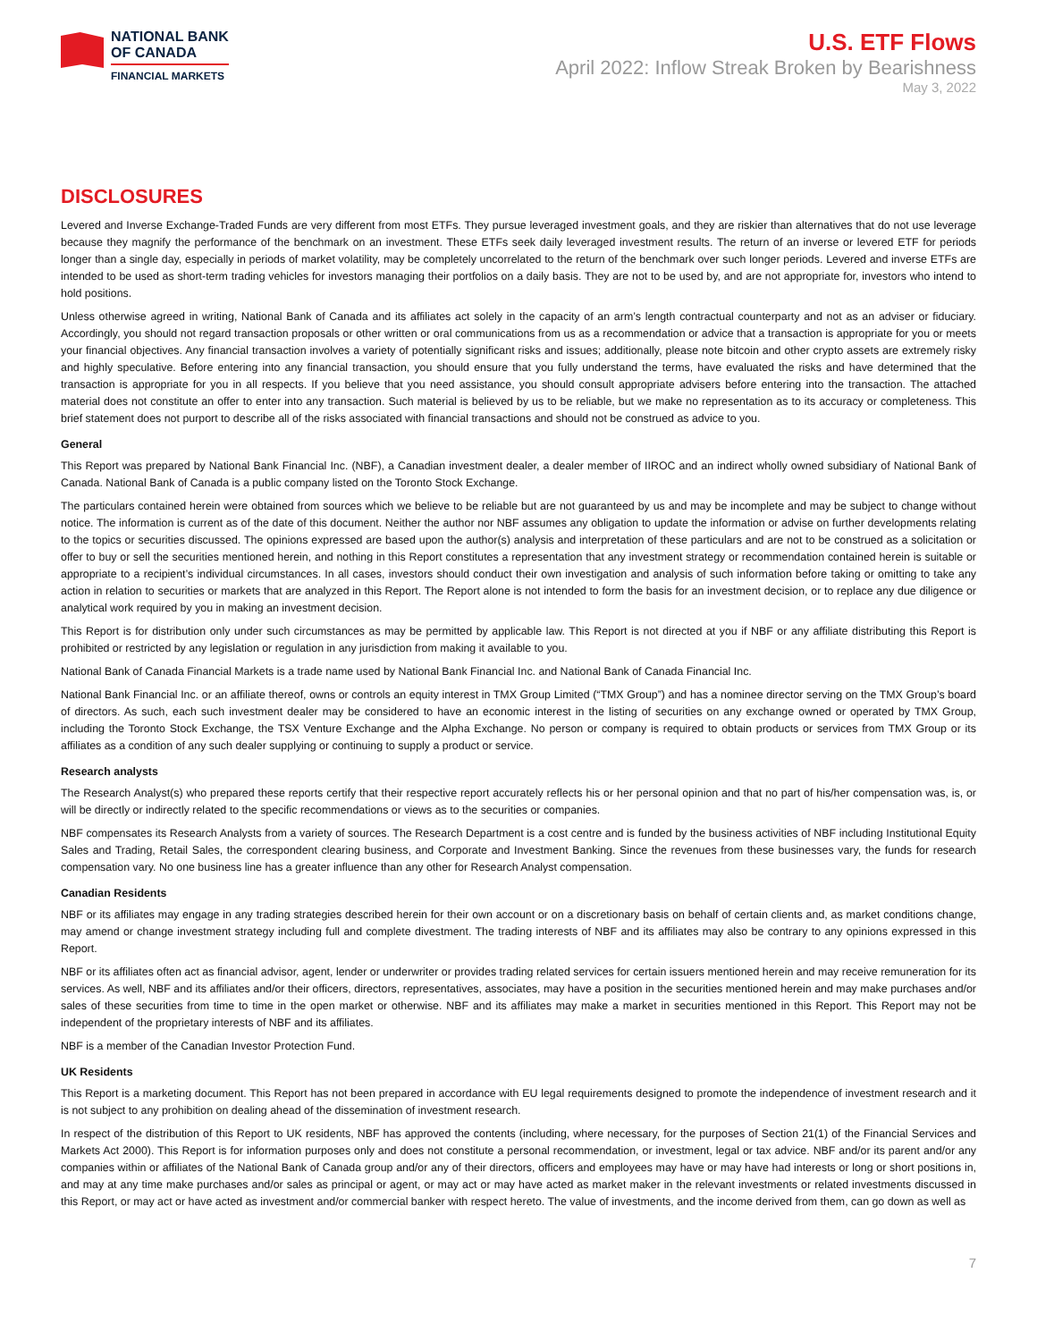NATIONAL BANK
OF CANADA
FINANCIAL MARKETS
U.S. ETF Flows
April 2022: Inflow Streak Broken by Bearishness
May 3, 2022
DISCLOSURES
Levered and Inverse Exchange-Traded Funds are very different from most ETFs. They pursue leveraged investment goals, and they are riskier than alternatives that do not use leverage because they magnify the performance of the benchmark on an investment. These ETFs seek daily leveraged investment results. The return of an inverse or levered ETF for periods longer than a single day, especially in periods of market volatility, may be completely uncorrelated to the return of the benchmark over such longer periods. Levered and inverse ETFs are intended to be used as short-term trading vehicles for investors managing their portfolios on a daily basis. They are not to be used by, and are not appropriate for, investors who intend to hold positions.
Unless otherwise agreed in writing, National Bank of Canada and its affiliates act solely in the capacity of an arm’s length contractual counterparty and not as an adviser or fiduciary. Accordingly, you should not regard transaction proposals or other written or oral communications from us as a recommendation or advice that a transaction is appropriate for you or meets your financial objectives. Any financial transaction involves a variety of potentially significant risks and issues; additionally, please note bitcoin and other crypto assets are extremely risky and highly speculative. Before entering into any financial transaction, you should ensure that you fully understand the terms, have evaluated the risks and have determined that the transaction is appropriate for you in all respects. If you believe that you need assistance, you should consult appropriate advisers before entering into the transaction. The attached material does not constitute an offer to enter into any transaction. Such material is believed by us to be reliable, but we make no representation as to its accuracy or completeness. This brief statement does not purport to describe all of the risks associated with financial transactions and should not be construed as advice to you.
General
This Report was prepared by National Bank Financial Inc. (NBF), a Canadian investment dealer, a dealer member of IIROC and an indirect wholly owned subsidiary of National Bank of Canada. National Bank of Canada is a public company listed on the Toronto Stock Exchange.
The particulars contained herein were obtained from sources which we believe to be reliable but are not guaranteed by us and may be incomplete and may be subject to change without notice. The information is current as of the date of this document. Neither the author nor NBF assumes any obligation to update the information or advise on further developments relating to the topics or securities discussed. The opinions expressed are based upon the author(s) analysis and interpretation of these particulars and are not to be construed as a solicitation or offer to buy or sell the securities mentioned herein, and nothing in this Report constitutes a representation that any investment strategy or recommendation contained herein is suitable or appropriate to a recipient’s individual circumstances. In all cases, investors should conduct their own investigation and analysis of such information before taking or omitting to take any action in relation to securities or markets that are analyzed in this Report. The Report alone is not intended to form the basis for an investment decision, or to replace any due diligence or analytical work required by you in making an investment decision.
This Report is for distribution only under such circumstances as may be permitted by applicable law. This Report is not directed at you if NBF or any affiliate distributing this Report is prohibited or restricted by any legislation or regulation in any jurisdiction from making it available to you.
National Bank of Canada Financial Markets is a trade name used by National Bank Financial Inc. and National Bank of Canada Financial Inc.
National Bank Financial Inc. or an affiliate thereof, owns or controls an equity interest in TMX Group Limited (“TMX Group”) and has a nominee director serving on the TMX Group’s board of directors. As such, each such investment dealer may be considered to have an economic interest in the listing of securities on any exchange owned or operated by TMX Group, including the Toronto Stock Exchange, the TSX Venture Exchange and the Alpha Exchange. No person or company is required to obtain products or services from TMX Group or its affiliates as a condition of any such dealer supplying or continuing to supply a product or service.
Research analysts
The Research Analyst(s) who prepared these reports certify that their respective report accurately reflects his or her personal opinion and that no part of his/her compensation was, is, or will be directly or indirectly related to the specific recommendations or views as to the securities or companies.
NBF compensates its Research Analysts from a variety of sources. The Research Department is a cost centre and is funded by the business activities of NBF including Institutional Equity Sales and Trading, Retail Sales, the correspondent clearing business, and Corporate and Investment Banking. Since the revenues from these businesses vary, the funds for research compensation vary. No one business line has a greater influence than any other for Research Analyst compensation.
Canadian Residents
NBF or its affiliates may engage in any trading strategies described herein for their own account or on a discretionary basis on behalf of certain clients and, as market conditions change, may amend or change investment strategy including full and complete divestment. The trading interests of NBF and its affiliates may also be contrary to any opinions expressed in this Report.
NBF or its affiliates often act as financial advisor, agent, lender or underwriter or provides trading related services for certain issuers mentioned herein and may receive remuneration for its services. As well, NBF and its affiliates and/or their officers, directors, representatives, associates, may have a position in the securities mentioned herein and may make purchases and/or sales of these securities from time to time in the open market or otherwise. NBF and its affiliates may make a market in securities mentioned in this Report. This Report may not be independent of the proprietary interests of NBF and its affiliates.
NBF is a member of the Canadian Investor Protection Fund.
UK Residents
This Report is a marketing document. This Report has not been prepared in accordance with EU legal requirements designed to promote the independence of investment research and it is not subject to any prohibition on dealing ahead of the dissemination of investment research.
In respect of the distribution of this Report to UK residents, NBF has approved the contents (including, where necessary, for the purposes of Section 21(1) of the Financial Services and Markets Act 2000). This Report is for information purposes only and does not constitute a personal recommendation, or investment, legal or tax advice. NBF and/or its parent and/or any companies within or affiliates of the National Bank of Canada group and/or any of their directors, officers and employees may have or may have had interests or long or short positions in, and may at any time make purchases and/or sales as principal or agent, or may act or may have acted as market maker in the relevant investments or related investments discussed in this Report, or may act or have acted as investment and/or commercial banker with respect hereto. The value of investments, and the income derived from them, can go down as well as
7